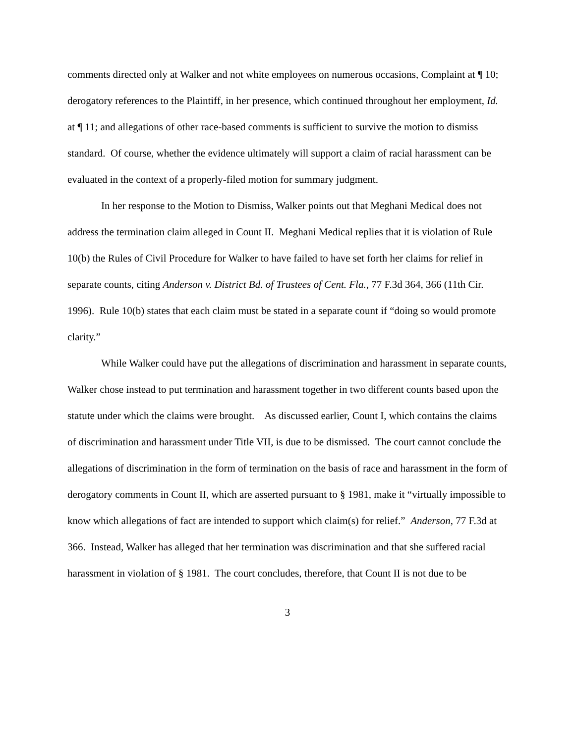comments directed only at Walker and not white employees on numerous occasions, Complaint at ¶ 10; derogatory references to the Plaintiff, in her presence, which continued throughout her employment, Id. at ¶ 11; and allegations of other race-based comments is sufficient to survive the motion to dismiss standard. Of course, whether the evidence ultimately will support a claim of racial harassment can be evaluated in the context of a properly-filed motion for summary judgment.
In her response to the Motion to Dismiss, Walker points out that Meghani Medical does not address the termination claim alleged in Count II. Meghani Medical replies that it is violation of Rule 10(b) the Rules of Civil Procedure for Walker to have failed to have set forth her claims for relief in separate counts, citing Anderson v. District Bd. of Trustees of Cent. Fla., 77 F.3d 364, 366 (11th Cir. 1996). Rule 10(b) states that each claim must be stated in a separate count if “doing so would promote clarity.”
While Walker could have put the allegations of discrimination and harassment in separate counts, Walker chose instead to put termination and harassment together in two different counts based upon the statute under which the claims were brought. As discussed earlier, Count I, which contains the claims of discrimination and harassment under Title VII, is due to be dismissed. The court cannot conclude the allegations of discrimination in the form of termination on the basis of race and harassment in the form of derogatory comments in Count II, which are asserted pursuant to § 1981, make it “virtually impossible to know which allegations of fact are intended to support which claim(s) for relief.” Anderson, 77 F.3d at 366. Instead, Walker has alleged that her termination was discrimination and that she suffered racial harassment in violation of § 1981. The court concludes, therefore, that Count II is not due to be
3